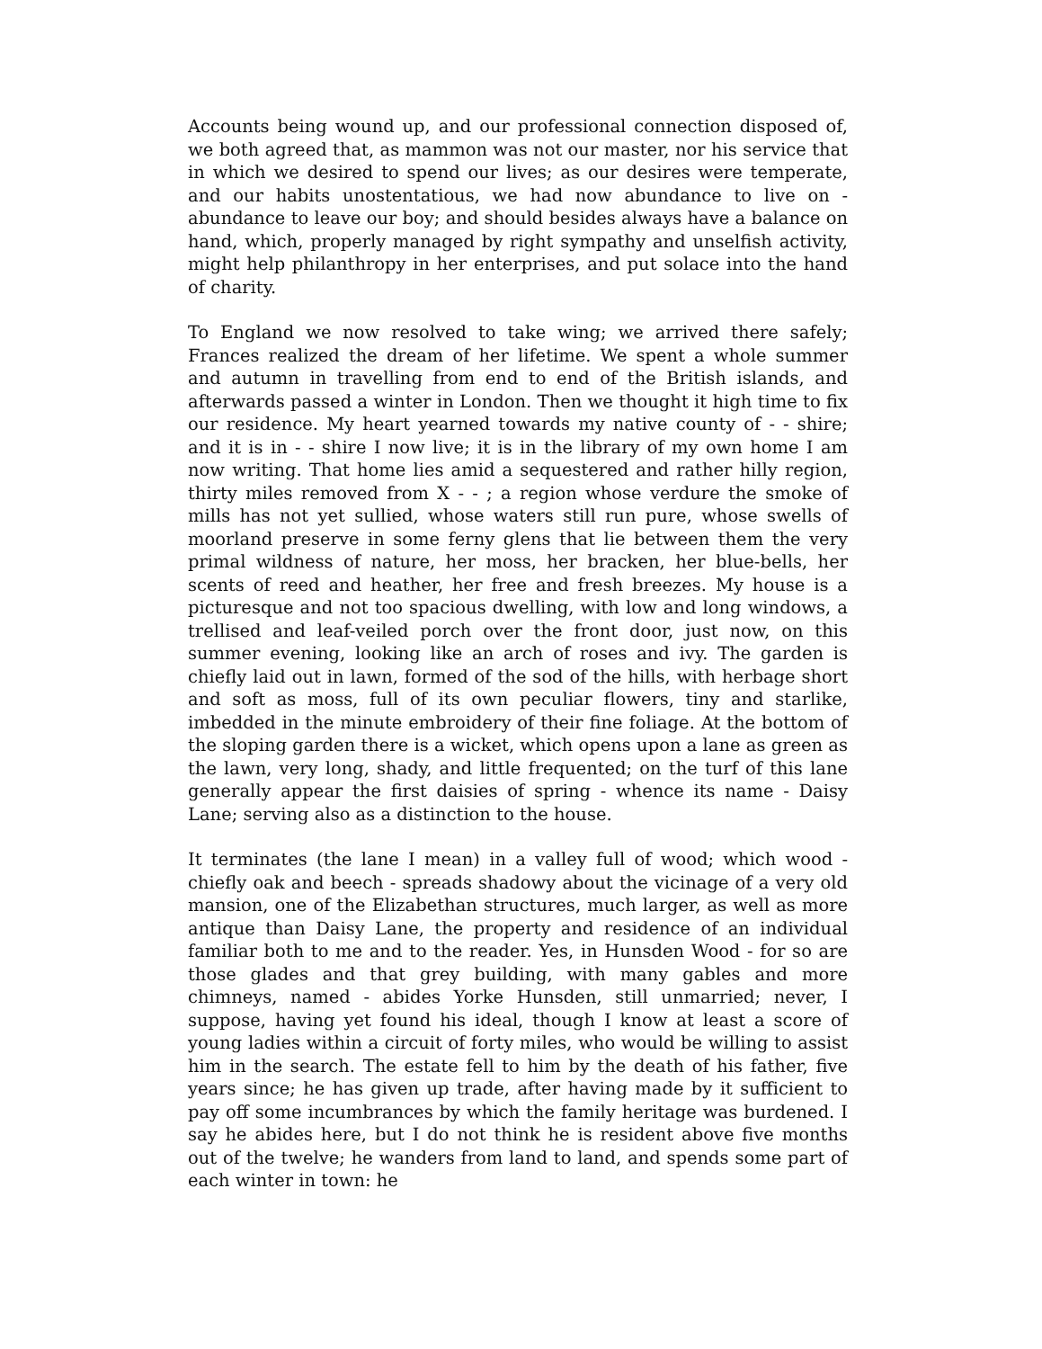Accounts being wound up, and our professional connection disposed of, we both agreed that, as mammon was not our master, nor his service that in which we desired to spend our lives; as our desires were temperate, and our habits unostentatious, we had now abundance to live on - abundance to leave our boy; and should besides always have a balance on hand, which, properly managed by right sympathy and unselfish activity, might help philanthropy in her enterprises, and put solace into the hand of charity.
To England we now resolved to take wing; we arrived there safely; Frances realized the dream of her lifetime. We spent a whole summer and autumn in travelling from end to end of the British islands, and afterwards passed a winter in London. Then we thought it high time to fix our residence. My heart yearned towards my native county of - - shire; and it is in - - shire I now live; it is in the library of my own home I am now writing. That home lies amid a sequestered and rather hilly region, thirty miles removed from X - - ; a region whose verdure the smoke of mills has not yet sullied, whose waters still run pure, whose swells of moorland preserve in some ferny glens that lie between them the very primal wildness of nature, her moss, her bracken, her blue-bells, her scents of reed and heather, her free and fresh breezes. My house is a picturesque and not too spacious dwelling, with low and long windows, a trellised and leaf-veiled porch over the front door, just now, on this summer evening, looking like an arch of roses and ivy. The garden is chiefly laid out in lawn, formed of the sod of the hills, with herbage short and soft as moss, full of its own peculiar flowers, tiny and starlike, imbedded in the minute embroidery of their fine foliage. At the bottom of the sloping garden there is a wicket, which opens upon a lane as green as the lawn, very long, shady, and little frequented; on the turf of this lane generally appear the first daisies of spring - whence its name - Daisy Lane; serving also as a distinction to the house.
It terminates (the lane I mean) in a valley full of wood; which wood - chiefly oak and beech - spreads shadowy about the vicinage of a very old mansion, one of the Elizabethan structures, much larger, as well as more antique than Daisy Lane, the property and residence of an individual familiar both to me and to the reader. Yes, in Hunsden Wood - for so are those glades and that grey building, with many gables and more chimneys, named - abides Yorke Hunsden, still unmarried; never, I suppose, having yet found his ideal, though I know at least a score of young ladies within a circuit of forty miles, who would be willing to assist him in the search. The estate fell to him by the death of his father, five years since; he has given up trade, after having made by it sufficient to pay off some incumbrances by which the family heritage was burdened. I say he abides here, but I do not think he is resident above five months out of the twelve; he wanders from land to land, and spends some part of each winter in town: he